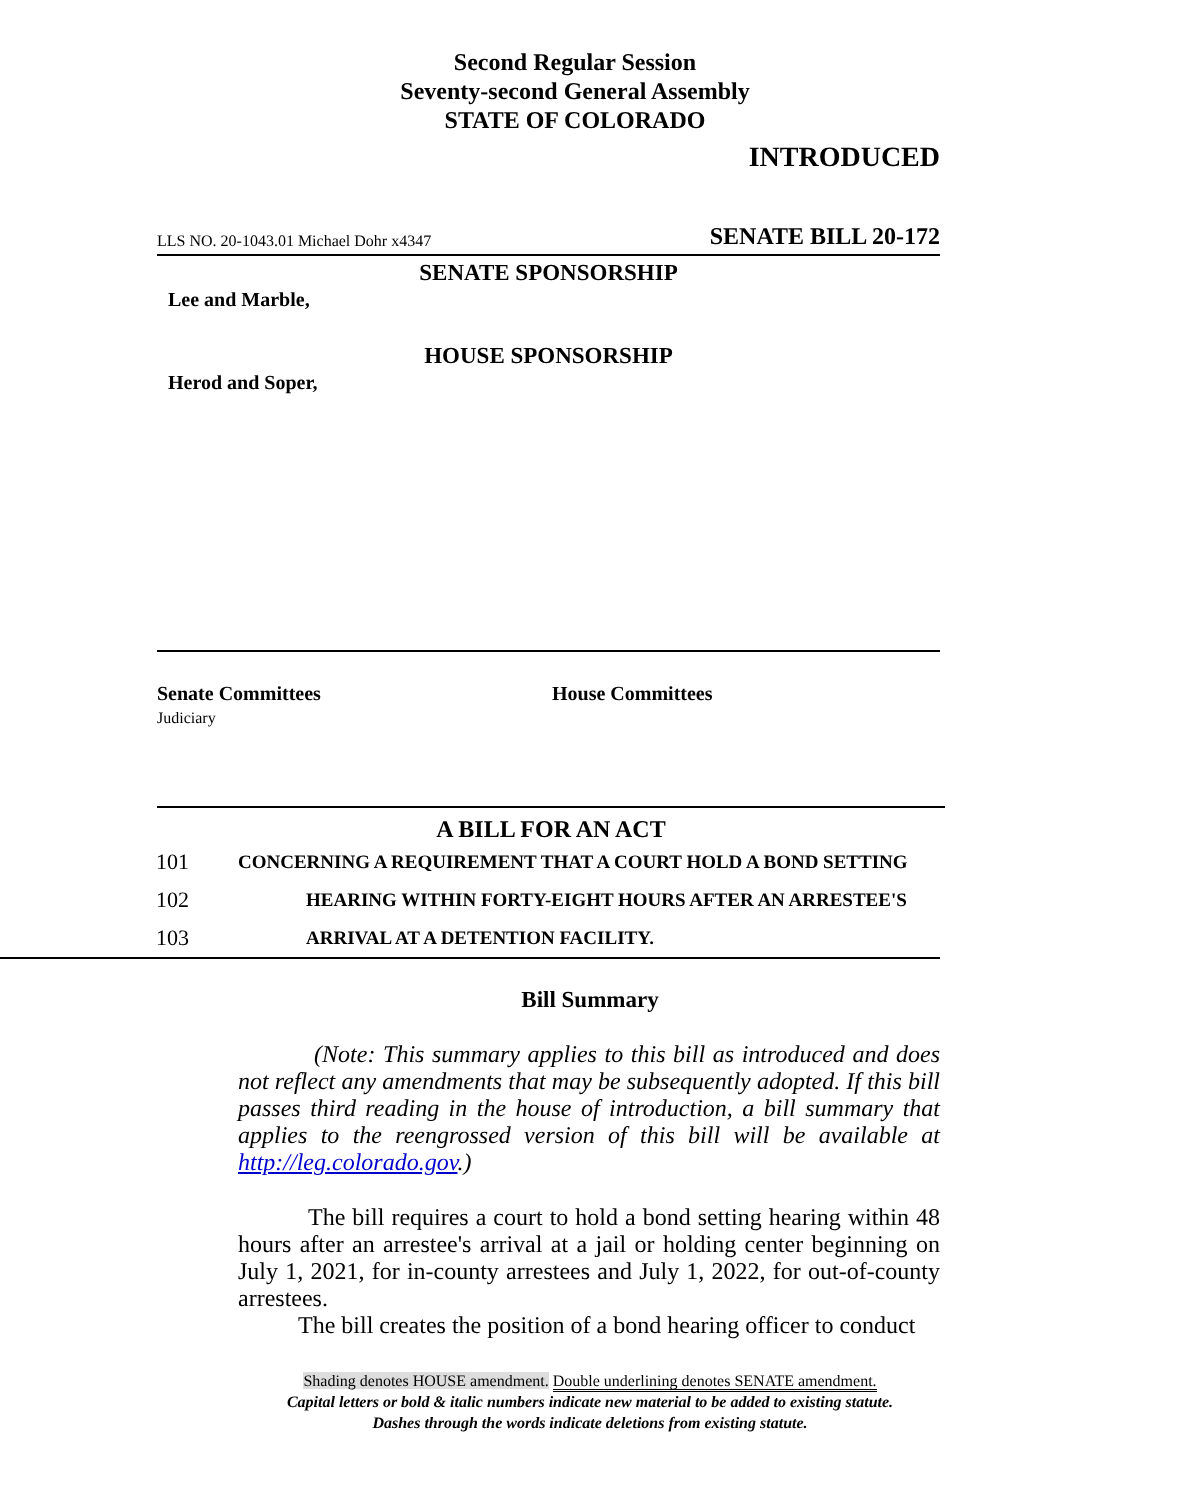Second Regular Session
Seventy-second General Assembly
STATE OF COLORADO
INTRODUCED
LLS NO. 20-1043.01 Michael Dohr x4347 SENATE BILL 20-172
SENATE SPONSORSHIP
Lee and Marble,
HOUSE SPONSORSHIP
Herod and Soper,
Senate Committees
Judiciary
House Committees
A BILL FOR AN ACT
101 CONCERNING A REQUIREMENT THAT A COURT HOLD A BOND SETTING
102 HEARING WITHIN FORTY-EIGHT HOURS AFTER AN ARRESTEE'S
103 ARRIVAL AT A DETENTION FACILITY.
Bill Summary
(Note: This summary applies to this bill as introduced and does not reflect any amendments that may be subsequently adopted. If this bill passes third reading in the house of introduction, a bill summary that applies to the reengrossed version of this bill will be available at http://leg.colorado.gov.)
The bill requires a court to hold a bond setting hearing within 48 hours after an arrestee's arrival at a jail or holding center beginning on July 1, 2021, for in-county arrestees and July 1, 2022, for out-of-county arrestees.
The bill creates the position of a bond hearing officer to conduct
Shading denotes HOUSE amendment. Double underlining denotes SENATE amendment.
Capital letters or bold & italic numbers indicate new material to be added to existing statute.
Dashes through the words indicate deletions from existing statute.